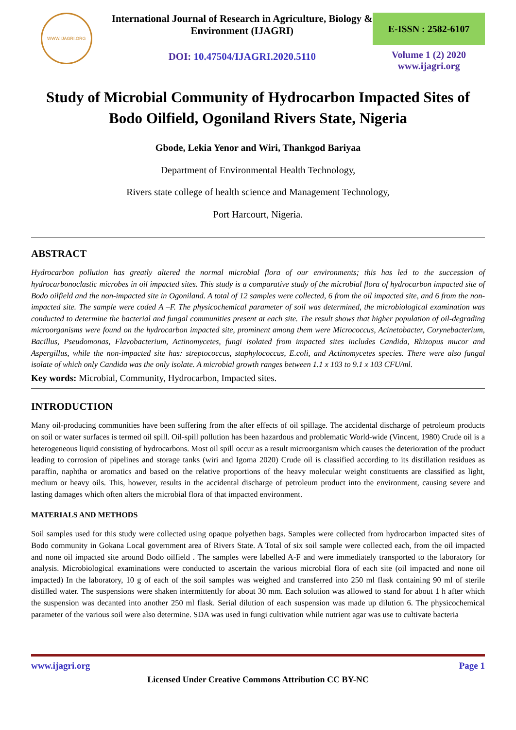WWW.IJAGRI.ORG
International Journal of Research in Agriculture, Biology & Environment (IJAGRI)
DOI: 10.47504/IJAGRI.2020.5110
E-ISSN : 2582-6107
Volume 1 (2) 2020
www.ijagri.org
Study of Microbial Community of Hydrocarbon Impacted Sites of Bodo Oilfield, Ogoniland Rivers State, Nigeria
Gbode, Lekia Yenor and Wiri, Thankgod Bariyaa
Department of Environmental Health Technology,
Rivers state college of health science and Management Technology,
Port Harcourt, Nigeria.
ABSTRACT
Hydrocarbon pollution has greatly altered the normal microbial flora of our environments; this has led to the succession of hydrocarbonoclastic microbes in oil impacted sites. This study is a comparative study of the microbial flora of hydrocarbon impacted site of Bodo oilfield and the non-impacted site in Ogoniland. A total of 12 samples were collected, 6 from the oil impacted site, and 6 from the non-impacted site. The sample were coded A –F. The physicochemical parameter of soil was determined, the microbiological examination was conducted to determine the bacterial and fungal communities present at each site. The result shows that higher population of oil-degrading microorganisms were found on the hydrocarbon impacted site, prominent among them were Micrococcus, Acinetobacter, Corynebacterium, Bacillus, Pseudomonas, Flavobacterium, Actinomycetes, fungi isolated from impacted sites includes Candida, Rhizopus mucor and Aspergillus, while the non-impacted site has: streptococcus, staphylococcus, E.coli, and Actinomycetes species. There were also fungal isolate of which only Candida was the only isolate. A microbial growth ranges between 1.1 x 103 to 9.1 x 103 CFU/ml.
Key words: Microbial, Community, Hydrocarbon, Impacted sites.
INTRODUCTION
Many oil-producing communities have been suffering from the after effects of oil spillage. The accidental discharge of petroleum products on soil or water surfaces is termed oil spill. Oil-spill pollution has been hazardous and problematic World-wide (Vincent, 1980) Crude oil is a heterogeneous liquid consisting of hydrocarbons. Most oil spill occur as a result microorganism which causes the deterioration of the product leading to corrosion of pipelines and storage tanks (wiri and Igoma 2020) Crude oil is classified according to its distillation residues as paraffin, naphtha or aromatics and based on the relative proportions of the heavy molecular weight constituents are classified as light, medium or heavy oils. This, however, results in the accidental discharge of petroleum product into the environment, causing severe and lasting damages which often alters the microbial flora of that impacted environment.
MATERIALS AND METHODS
Soil samples used for this study were collected using opaque polyethen bags. Samples were collected from hydrocarbon impacted sites of Bodo community in Gokana Local government area of Rivers State. A Total of six soil sample were collected each, from the oil impacted and none oil impacted site around Bodo oilfield . The samples were labelled A-F and were immediately transported to the laboratory for analysis. Microbiological examinations were conducted to ascertain the various microbial flora of each site (oil impacted and none oil impacted) In the laboratory, 10 g of each of the soil samples was weighed and transferred into 250 ml flask containing 90 ml of sterile distilled water. The suspensions were shaken intermittently for about 30 mm. Each solution was allowed to stand for about 1 h after which the suspension was decanted into another 250 ml flask. Serial dilution of each suspension was made up dilution 6. The physicochemical parameter of the various soil were also determine. SDA was used in fungi cultivation while nutrient agar was use to cultivate bacteria
www.ijagri.org Page 1
Licensed Under Creative Commons Attribution CC BY-NC